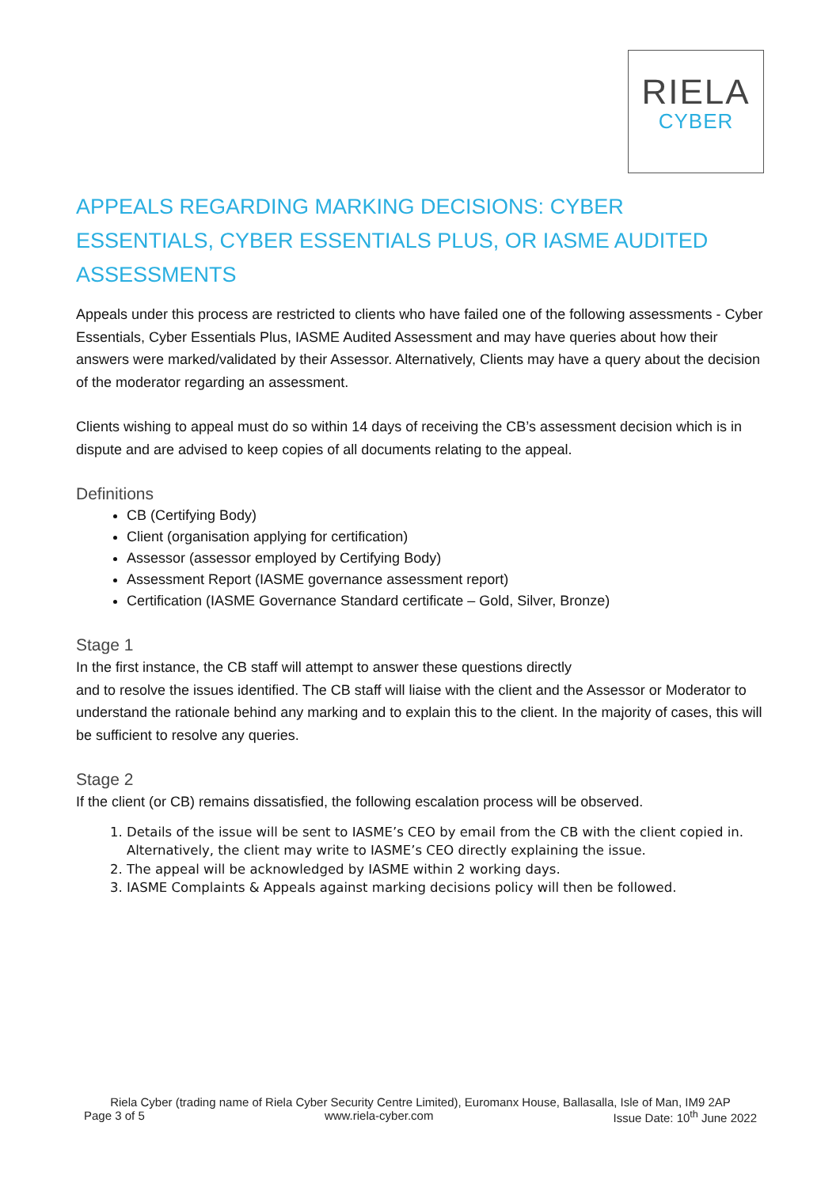RIELA
CYBER
APPEALS REGARDING MARKING DECISIONS: CYBER ESSENTIALS, CYBER ESSENTIALS PLUS, OR IASME AUDITED ASSESSMENTS
Appeals under this process are restricted to clients who have failed one of the following assessments - Cyber Essentials, Cyber Essentials Plus, IASME Audited Assessment and may have queries about how their answers were marked/validated by their Assessor. Alternatively, Clients may have a query about the decision of the moderator regarding an assessment.
Clients wishing to appeal must do so within 14 days of receiving the CB’s assessment decision which is in dispute and are advised to keep copies of all documents relating to the appeal.
Definitions
CB (Certifying Body)
Client (organisation applying for certification)
Assessor (assessor employed by Certifying Body)
Assessment Report (IASME governance assessment report)
Certification (IASME Governance Standard certificate – Gold, Silver, Bronze)
Stage 1
In the first instance, the CB staff will attempt to answer these questions directly
and to resolve the issues identified. The CB staff will liaise with the client and the Assessor or Moderator to understand the rationale behind any marking and to explain this to the client. In the majority of cases, this will be sufficient to resolve any queries.
Stage 2
If the client (or CB) remains dissatisfied, the following escalation process will be observed.
1. Details of the issue will be sent to IASME’s CEO by email from the CB with the client copied in. Alternatively, the client may write to IASME’s CEO directly explaining the issue.
2. The appeal will be acknowledged by IASME within 2 working days.
3. IASME Complaints & Appeals against marking decisions policy will then be followed.
Riela Cyber (trading name of Riela Cyber Security Centre Limited), Euromanx House, Ballasalla, Isle of Man, IM9 2AP
Page 3 of 5 www.riela-cyber.com Issue Date: 10<sup>th</sup> June 2022